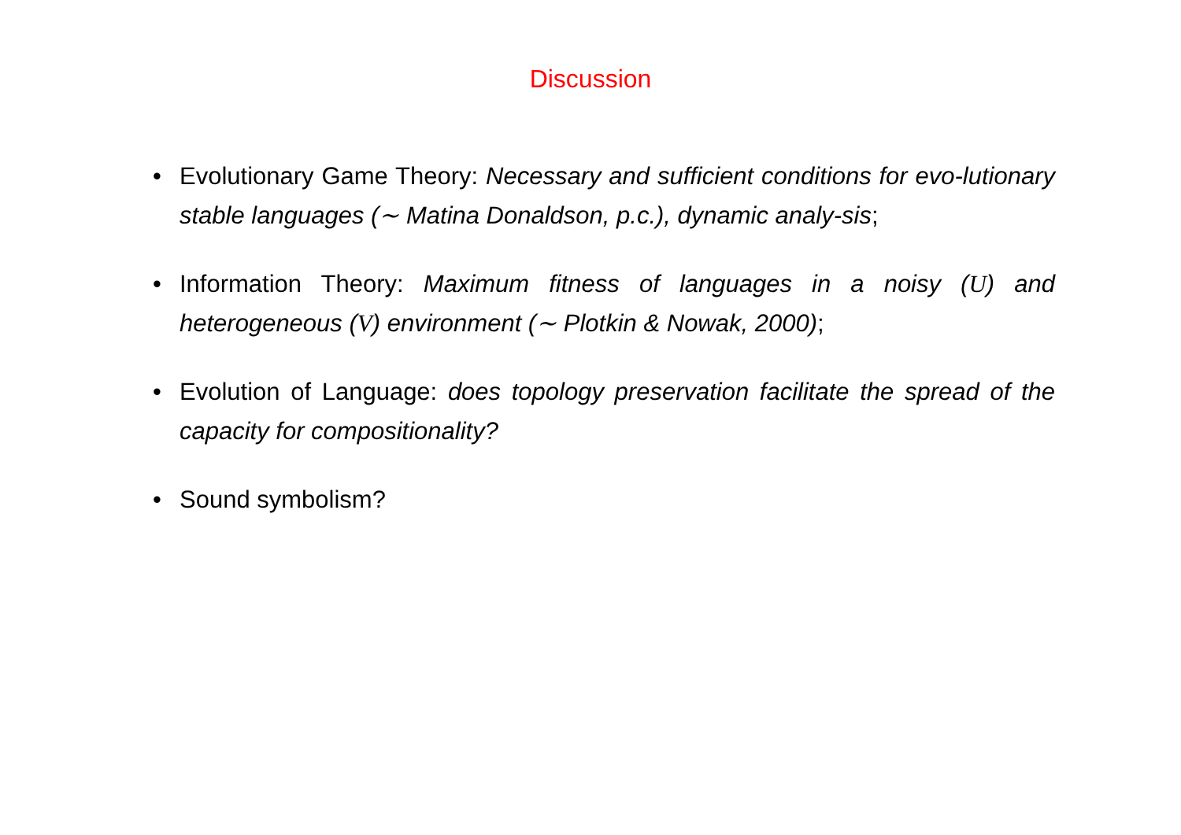Discussion
• Evolutionary Game Theory: Necessary and sufficient conditions for evo-lutionary stable languages (∼ Matina Donaldson, p.c.), dynamic analy-sis;
• Information Theory: Maximum fitness of languages in a noisy (U) and heterogeneous (V) environment (∼ Plotkin & Nowak, 2000);
• Evolution of Language: does topology preservation facilitate the spread of the capacity for compositionality?
• Sound symbolism?